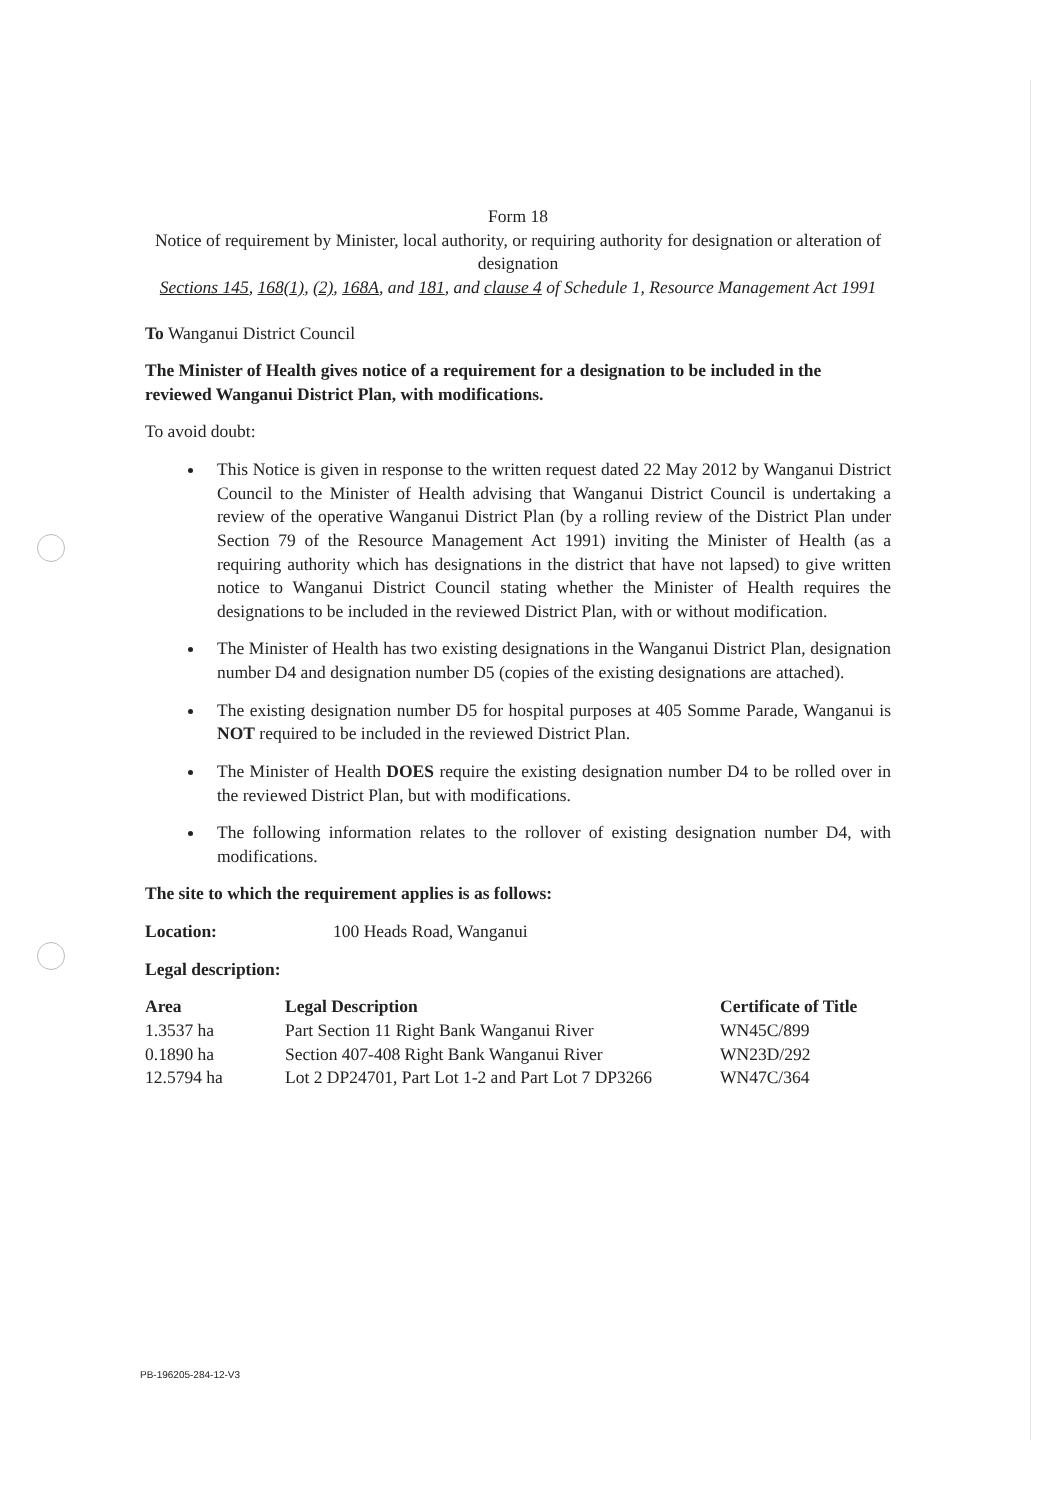Form 18
Notice of requirement by Minister, local authority, or requiring authority for designation or alteration of designation
Sections 145, 168(1), (2), 168A, and 181, and clause 4 of Schedule 1, Resource Management Act 1991
To Wanganui District Council
The Minister of Health gives notice of a requirement for a designation to be included in the reviewed Wanganui District Plan, with modifications.
To avoid doubt:
This Notice is given in response to the written request dated 22 May 2012 by Wanganui District Council to the Minister of Health advising that Wanganui District Council is undertaking a review of the operative Wanganui District Plan (by a rolling review of the District Plan under Section 79 of the Resource Management Act 1991) inviting the Minister of Health (as a requiring authority which has designations in the district that have not lapsed) to give written notice to Wanganui District Council stating whether the Minister of Health requires the designations to be included in the reviewed District Plan, with or without modification.
The Minister of Health has two existing designations in the Wanganui District Plan, designation number D4 and designation number D5 (copies of the existing designations are attached).
The existing designation number D5 for hospital purposes at 405 Somme Parade, Wanganui is NOT required to be included in the reviewed District Plan.
The Minister of Health DOES require the existing designation number D4 to be rolled over in the reviewed District Plan, but with modifications.
The following information relates to the rollover of existing designation number D4, with modifications.
The site to which the requirement applies is as follows:
Location: 100 Heads Road, Wanganui
Legal description:
| Area | Legal Description | Certificate of Title |
| --- | --- | --- |
| 1.3537 ha | Part Section 11 Right Bank Wanganui River | WN45C/899 |
| 0.1890 ha | Section 407-408 Right Bank Wanganui River | WN23D/292 |
| 12.5794 ha | Lot 2 DP24701, Part Lot 1-2 and Part Lot 7 DP3266 | WN47C/364 |
PB-196205-284-12-V3